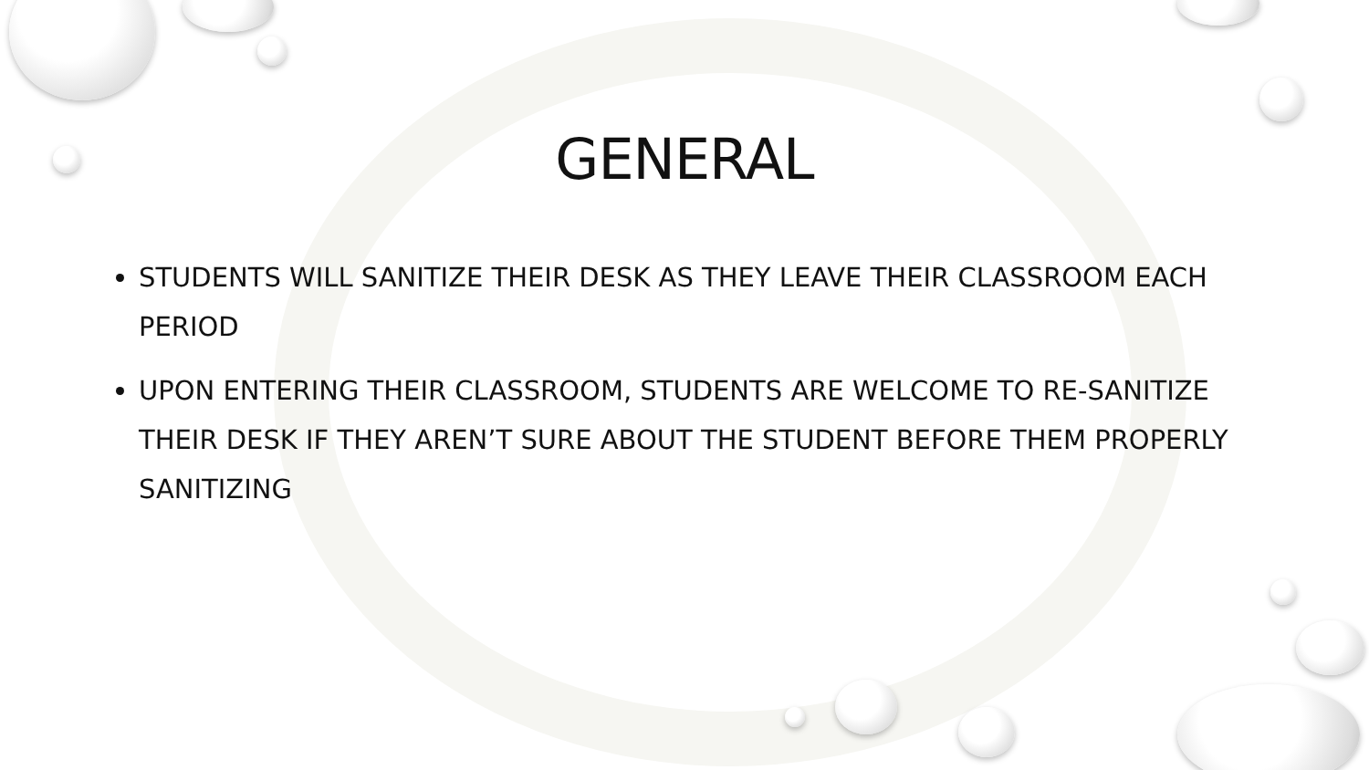GENERAL
STUDENTS WILL SANITIZE THEIR DESK AS THEY LEAVE THEIR CLASSROOM EACH PERIOD
UPON ENTERING THEIR CLASSROOM, STUDENTS ARE WELCOME TO RE-SANITIZE THEIR DESK IF THEY AREN’T SURE ABOUT THE STUDENT BEFORE THEM PROPERLY SANITIZING